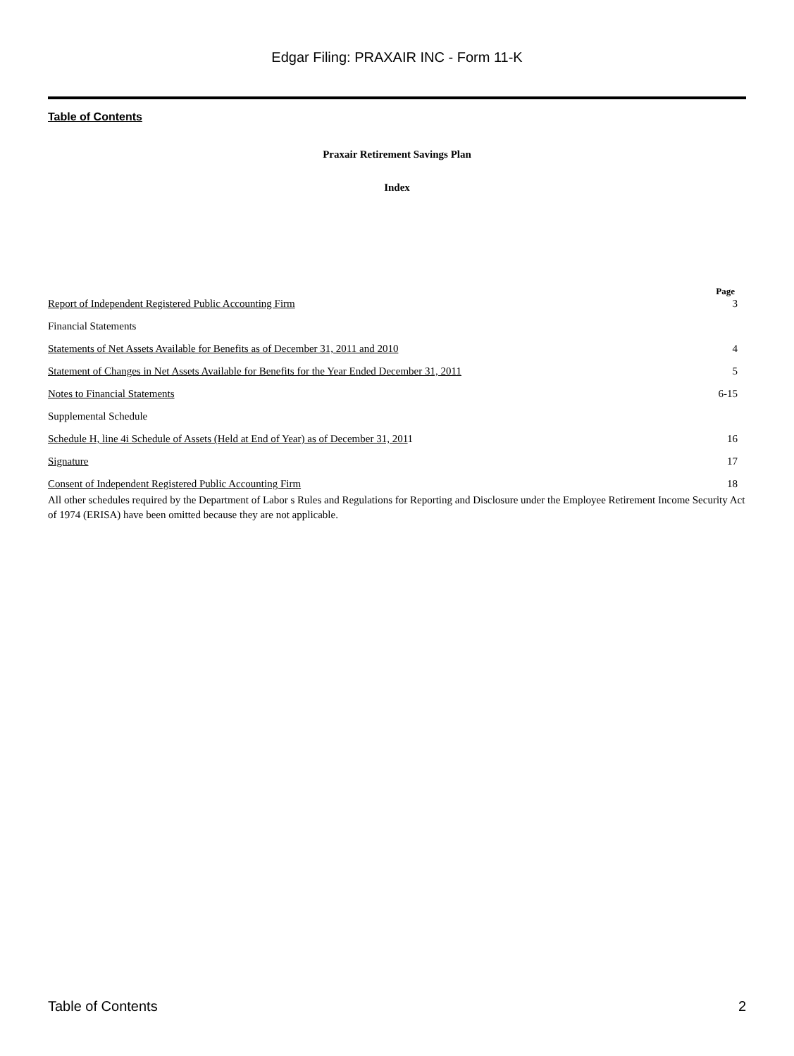Edgar Filing: PRAXAIR INC - Form 11-K
Table of Contents
Praxair Retirement Savings Plan
Index
| | Page |
| Report of Independent Registered Public Accounting Firm | 3 |
| Financial Statements | |
| Statements of Net Assets Available for Benefits as of December 31, 2011 and 2010 | 4 |
| Statement of Changes in Net Assets Available for Benefits for the Year Ended December 31, 2011 | 5 |
| Notes to Financial Statements | 6-15 |
| Supplemental Schedule | |
| Schedule H, line 4i Schedule of Assets (Held at End of Year) as of December 31, 201 1 | 16 |
| Signature | 17 |
| Consent of Independent Registered Public Accounting Firm | 18 |
All other schedules required by the Department of Labor s Rules and Regulations for Reporting and Disclosure under the Employee Retirement Income Security Act of 1974 (ERISA) have been omitted because they are not applicable.
Table of Contents 2